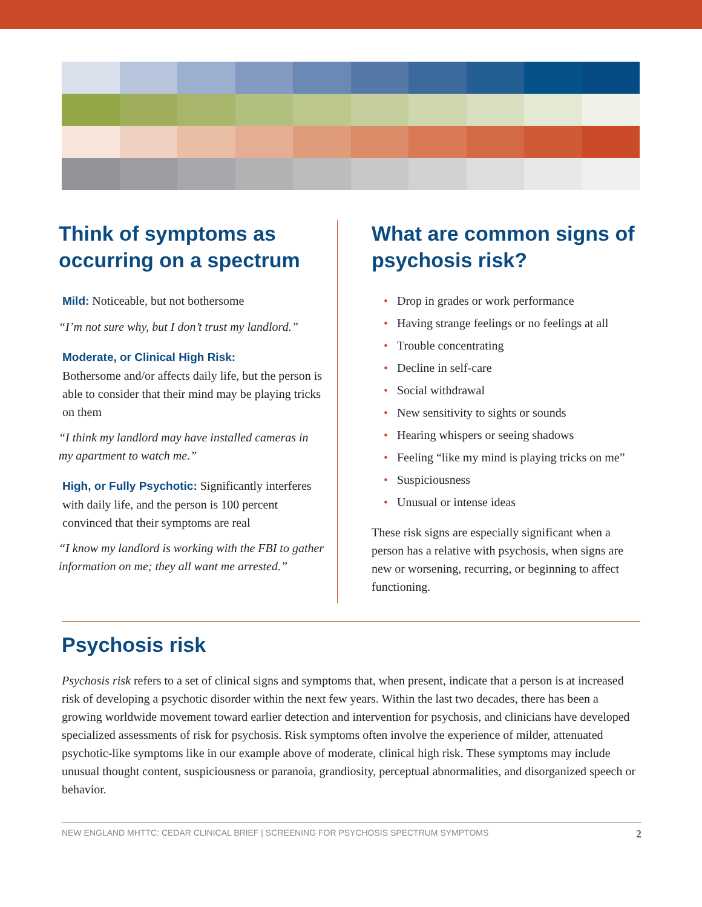Think of symptoms as occurring on a spectrum
Mild: Noticeable, but not bothersome
“I’m not sure why, but I don’t trust my landlord.”
Moderate, or Clinical High Risk:
Bothersome and/or affects daily life, but the person is able to consider that their mind may be playing tricks on them
“I think my landlord may have installed cameras in my apartment to watch me.”
High, or Fully Psychotic: Significantly interferes with daily life, and the person is 100 percent convinced that their symptoms are real
“I know my landlord is working with the FBI to gather information on me; they all want me arrested.”
What are common signs of psychosis risk?
• Drop in grades or work performance
• Having strange feelings or no feelings at all
• Trouble concentrating
• Decline in self-care
• Social withdrawal
• New sensitivity to sights or sounds
• Hearing whispers or seeing shadows
• Feeling “like my mind is playing tricks on me”
• Suspiciousness
• Unusual or intense ideas
These risk signs are especially significant when a person has a relative with psychosis, when signs are new or worsening, recurring, or beginning to affect functioning.
Psychosis risk
Psychosis risk refers to a set of clinical signs and symptoms that, when present, indicate that a person is at increased risk of developing a psychotic disorder within the next few years. Within the last two decades, there has been a growing worldwide movement toward earlier detection and intervention for psychosis, and clinicians have developed specialized assessments of risk for psychosis. Risk symptoms often involve the experience of milder, attenuated psychotic-like symptoms like in our example above of moderate, clinical high risk. These symptoms may include unusual thought content, suspiciousness or paranoia, grandiosity, perceptual abnormalities, and disorganized speech or behavior.
NEW ENGLAND MHTTC: CEDAR CLINICAL BRIEF | SCREENING FOR PSYCHOSIS SPECTRUM SYMPTOMS 2